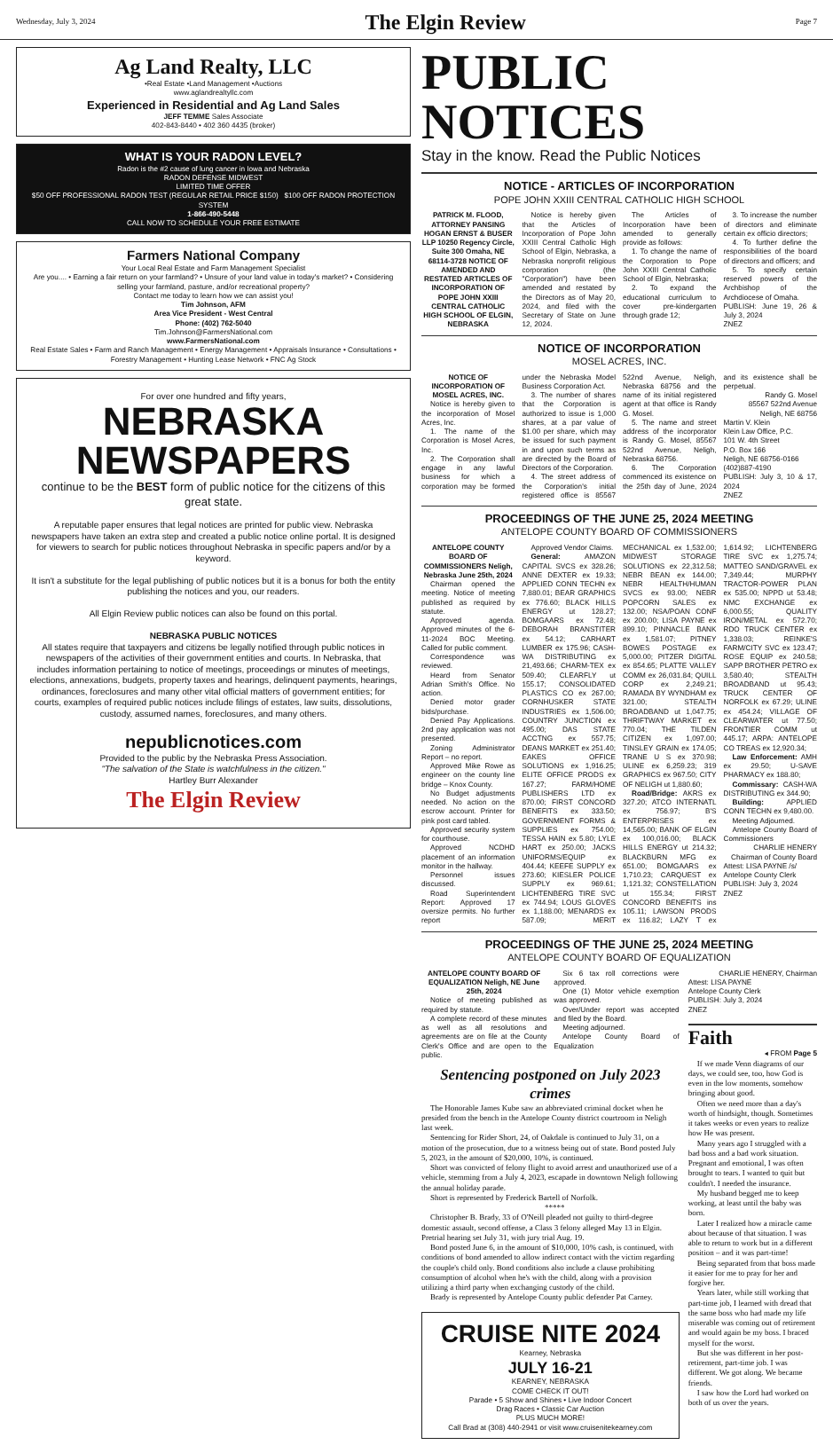Wednesday, July 3, 2024 The Elgin Review Page 7
Ag Land Realty, LLC
•Real Estate •Land Management •Auctions
www.aglandrealtyllc.com
Experienced in Residential and Ag Land Sales
JEFF TEMME Sales Associate
402-843-8440 • 402 360 4435 (broker)
WHAT IS YOUR RADON LEVEL?
Radon is the #2 cause of lung cancer in Iowa and Nebraska
RADON DEFENSE MIDWEST
LIMITED TIME OFFER
$50 OFF PROFESSIONAL RADON TEST (REGULAR RETAIL PRICE $150) $100 OFF RADON PROTECTION SYSTEM
1-866-490-5448
CALL NOW TO SCHEDULE YOUR FREE ESTIMATE
Farmers National Company
Your Local Real Estate and Farm Management Specialist
Are you.... • Earning a fair return on your farmland? • Unsure of your land value in today's market? • Considering selling your farmland, pasture, and/or recreational property?
Contact me today to learn how we can assist you!
Tim Johnson, AFM
Area Vice President - West Central
Phone: (402) 762-5040
Tim.Johnson@FarmersNational.com
www.FarmersNational.com
Real Estate Sales • Farm and Ranch Management • Energy Management • Appraisals Insurance • Consultations • Forestry Management • Hunting Lease Network • FNC Ag Stock
For over one hundred and fifty years,
NEBRASKA NEWSPAPERS
continue to be the BEST form of public notice for the citizens of this great state.
A reputable paper ensures that legal notices are printed for public view. Nebraska newspapers have taken an extra step and created a public notice online portal. It is designed for viewers to search for public notices throughout Nebraska in specific papers and/or by a keyword.
It isn't a substitute for the legal publishing of public notices but it is a bonus for both the entity publishing the notices and you, our readers.
All Elgin Review public notices can also be found on this portal.
NEBRASKA PUBLIC NOTICES
All states require that taxpayers and citizens be legally notified through public notices in newspapers of the activities of their government entities and courts. In Nebraska, that includes information pertaining to notice of meetings, proceedings or minutes of meetings, elections, annexations, budgets, property taxes and hearings, delinquent payments, hearings, ordinances, foreclosures and many other vital official matters of government entities; for courts, examples of required public notices include filings of estates, law suits, dissolutions, custody, assumed names, foreclosures, and many others.
nepublicnotices.com
Provided to the public by the Nebraska Press Association.
"The salvation of the State is watchfulness in the citizen."
Hartley Burr Alexander
The Elgin Review
PUBLIC NOTICES
Stay in the know. Read the Public Notices
NOTICE - ARTICLES OF INCORPORATION
POPE JOHN XXIII CENTRAL CATHOLIC HIGH SCHOOL
PATRICK M. FLOOD, ATTORNEY PANSING HOGAN ERNST & BUSER LLP 10250 Regency Circle, Suite 300 Omaha, NE 68114-3728 NOTICE OF AMENDED AND RESTATED ARTICLES OF INCORPORATION OF POPE JOHN XXIII CENTRAL CATHOLIC HIGH SCHOOL OF ELGIN, NEBRASKA
Notice is hereby given that the Articles of Incorporation of Pope John XXIII Central Catholic High School of Elgin, Nebraska, a Nebraska nonprofit religious corporation (the "Corporation") have been amended and restated by the Directors as of May 20, 2024, and filed with the Secretary of State on June 12, 2024.
The Articles of Incorporation have been amended to generally provide as follows:
1. To change the name of the Corporation to Pope John XXIII Central Catholic School of Elgin, Nebraska;
2. To expand the educational curriculum to cover pre-kindergarten through grade 12;
3. To increase the number of directors and eliminate certain ex officio directors;
4. To further define the responsibilities of the board of directors and officers; and
5. To specify certain reserved powers of the Archbishop of the Archdiocese of Omaha.
PUBLISH: June 19, 26 & July 3, 2024
ZNEZ
NOTICE OF INCORPORATION
MOSEL ACRES, INC.
NOTICE OF INCORPORATION OF MOSEL ACRES, INC.
Notice is hereby given to the incorporation of Mosel Acres, Inc.
1. The name of the Corporation is Mosel Acres, Inc.
2. The Corporation shall engage in any lawful business for which a corporation may be formed under the Nebraska Model Business Corporation Act.
3. The number of shares that the Corporation is authorized to issue is 1,000 shares, at a par value of $1.00 per share, which may be issued for such payment in and upon such terms as are directed by the Board of Directors of the Corporation.
4. The street address of the Corporation's initial registered office is 85567 522nd Avenue, Neligh, Nebraska 68756 and the name of its initial registered agent at that office is Randy G. Mosel.
5. The name and street address of the incorporator is Randy G. Mosel, 85567 522nd Avenue, Neligh, Nebraska 68756.
6. The Corporation commenced its existence on the 25th day of June, 2024 and its existence shall be perpetual.
Randy G. Mosel
85567 522nd Avenue
Neligh, NE 68756
Martin V. Klein
Klein Law Office, P.C.
101 W. 4th Street
P.O. Box 166
Neligh, NE 68756-0166
(402)887-4190
PUBLISH: July 3, 10 & 17, 2024
ZNEZ
PROCEEDINGS OF THE JUNE 25, 2024 MEETING
ANTELOPE COUNTY BOARD OF COMMISSIONERS
ANTELOPE COUNTY BOARD OF COMMISSIONERS Neligh, Nebraska June 25th, 2024
Chairman opened the meeting. Notice of meeting published as required by statute.
Approved agenda. Approved minutes of the 6-11-2024 BOC Meeting. Called for public comment.
Correspondence was reviewed.
Heard from Senator Adrian Smith's Office. No action.
Denied motor grader bids/purchase.
Denied Pay Applications. 2nd pay application was not presented.
Zoning Administrator Report – no report.
Approved Mike Rowe as engineer on the county line bridge – Knox County.
No Budget adjustments needed. No action on the escrow account. Printer for pink post card tabled.
Approved security system for courthouse.
Approved NCDHD placement of an information monitor in the hallway.
Personnel issues discussed.
Road Superintendent Report: Approved 17 oversize permits. No further report
Approved Vendor Claims.
General: AMAZON CAPITAL SVCS ex 328.26; ANNE DEXTER ex 19.33; APPLIED CONN TECHN ex 7,880.01; BEAR GRAPHICS ex 776.60; BLACK HILLS ENERGY ut 128.27; BOMGAARS ex 72.48; DEBORAH BRANSTITER ex 54.12; CARHART LUMBER ex 175.96; CASH-WA DISTRIBUTING ex 21,493.66; CHARM-TEX ex 509.40; CLEARFLY ut 155.17; CONSOLIDATED PLASTICS CO ex 267.00; CORNHUSKER STATE INDUSTRIES ex 1,506.00; COUNTRY JUNCTION ex 495.00; DAS STATE ACCTNG ex 557.75; DEANS MARKET ex 251.40; EAKES OFFICE SOLUTIONS ex 1,916.25; ELITE OFFICE PRODS ex 167.27; FARM/HOME PUBLISHERS LTD ex 870.00; FIRST CONCORD BENEFITS ex 333.50; GOVERNMENT FORMS & SUPPLIES ex 754.00; TESSA HAIN ex 5.80; LYLE HART ex 250.00; JACKS UNIFORMS/EQUIP ex 404.44; KEEFE SUPPLY ex 273.60; KIESLER POLICE SUPPLY ex 969.61; LICHTENBERG TIRE SVC ex 744.94; LOUS GLOVES ex 1,188.00; MENARDS ex 587.09; MERIT MECHANICAL ex 1,532.00; MIDWEST STORAGE SOLUTIONS ex 22,312.58; NEBR BEAN ex 144.00; NEBR HEALTH/HUMAN SVCS ex 93.00; NEBR POPCORN SALES ex 132.00; NSA/POAN CONF ex 200.00; LISA PAYNE ex 899.10; PINNACLE BANK ex 1,581.07; PITNEY BOWES POSTAGE ex 5,000.00; PITZER DIGITAL ex 854.65; PLATTE VALLEY COMM ex 26,031.84; QUILL CORP ex 2,249.21; RAMADA BY WYNDHAM ex 321.00; STEALTH BROADBAND ut 1,047.75; THRIFTWAY MARKET ex 770.04; THE TILDEN CITIZEN ex 1,097.00; TINSLEY GRAIN ex 174.05; TRANE U S ex 370.98; ULINE ex 6,259.23; 319 GRAPHICS ex 967.50; CITY OF NELIGH ut 1,880.60;
Road/Bridge: AKRS ex 327.20; ATCO INTERNATL ex 756.97; B'S ENTERPRISES ex 14,565.00; BANK OF ELGIN ex 100,016.00; BLACK HILLS ENERGY ut 214.32; BLACKBURN MFG ex 651.00; BOMGAARS ex 1,710.23; CARQUEST ex 1,121.32; CONSTELLATION ut 155.34; FIRST CONCORD BENEFITS ins 105.11; LAWSON PRODS ex 116.82; LAZY T ex 1,614.92; LICHTENBERG TIRE SVC ex 1,275.74; MATTEO SAND/GRAVEL ex 7,349.44; MURPHY TRACTOR-POWER PLAN ex 535.00; NPPD ut 53.48; NMC EXCHANGE ex 6,000.55; QUALITY IRON/METAL ex 572.70; RDO TRUCK CENTER ex 1,338.03; REINKE'S FARM/CITY SVC ex 123.47; ROSE EQUIP ex 240.58; SAPP BROTHER PETRO ex 3,580.40; STEALTH BROADBAND ut 95.43; TRUCK CENTER OF NORFOLK ex 67.29; ULINE ex 454.24; VILLAGE OF CLEARWATER ut 77.50; FRONTIER COMM ut 445.17; ARPA: ANTELOPE CO TREAS ex 12,920.34;
Law Enforcement: AMH ex 29.50; U-SAVE PHARMACY ex 188.80;
Commissary: CASH-WA DISTRIBUTING ex 344.90;
Building: APPLIED CONN TECHN ex 9,480.00.
Meeting Adjourned.
Antelope County Board of Commissioners
CHARLIE HENERY
Chairman of County Board
Attest: LISA PAYNE /s/
Antelope County Clerk
PUBLISH: July 3, 2024
ZNEZ
PROCEEDINGS OF THE JUNE 25, 2024 MEETING
ANTELOPE COUNTY BOARD OF EQUALIZATION
ANTELOPE COUNTY BOARD OF EQUALIZATION Neligh, NE June 25th, 2024
Notice of meeting published as required by statute.
A complete record of these minutes as well as all resolutions and agreements are on file at the County Clerk's Office and are open to the public.
Six 6 tax roll corrections were approved.
One (1) Motor vehicle exemption was approved.
Over/Under report was accepted and filed by the Board.
Meeting adjourned.
Antelope County Board of Equalization
Sentencing postponed on July 2023 crimes
The Honorable James Kube saw an abbreviated criminal docket when he presided from the bench in the Antelope County district courtroom in Neligh last week.
Sentencing for Rider Short, 24, of Oakdale is continued to July 31, on a motion of the prosecution, due to a witness being out of state. Bond posted July 5, 2023, in the amount of $20,000, 10%, is continued.
Short was convicted of felony flight to avoid arrest and unauthorized use of a vehicle, stemming from a July 4, 2023, escapade in downtown Neligh following the annual holiday parade.
Short is represented by Frederick Bartell of Norfolk.
*****
Christopher B. Brady, 33 of O'Neill pleaded not guilty to third-degree domestic assault, second offense, a Class 3 felony alleged May 13 in Elgin. Pretrial hearing set July 31, with jury trial Aug. 19.
Bond posted June 6, in the amount of $10,000, 10% cash, is continued, with conditions of bond amended to allow indirect contact with the victim regarding the couple's child only. Bond conditions also include a clause prohibiting consumption of alcohol when he's with the child, along with a provision utilizing a third party when exchanging custody of the child.
Brady is represented by Antelope County public defender Pat Carney.
CRUISE NITE 2024
Kearney, Nebraska
JULY 16-21
KEARNEY, NEBRASKA
COME CHECK IT OUT!
Parade • 5 Show and Shines • Live Indoor Concert
Drag Races • Classic Car Auction
PLUS MUCH MORE!
Call Brad at (308) 440-2941 or visit www.cruisenitekearney.com
CHARLIE HENERY, Chairman
Attest: LISA PAYNE
Antelope County Clerk
PUBLISH: July 3, 2024
ZNEZ
Faith
◂ FROM Page 5
If we made Venn diagrams of our days, we could see, too, how God is even in the low moments, somehow bringing about good.
Often we need more than a day's worth of hindsight, though. Sometimes it takes weeks or even years to realize how He was present.
Many years ago I struggled with a bad boss and a bad work situation. Pregnant and emotional, I was often brought to tears. I wanted to quit but couldn't. I needed the insurance.
My husband begged me to keep working, at least until the baby was born.
Later I realized how a miracle came about because of that situation. I was able to return to work but in a different position – and it was part-time!
Being separated from that boss made it easier for me to pray for her and forgive her.
Years later, while still working that part-time job, I learned with dread that the same boss who had made my life miserable was coming out of retirement and would again be my boss. I braced myself for the worst.
But she was different in her post-retirement, part-time job. I was different. We got along. We became friends.
I saw how the Lord had worked on both of us over the years.